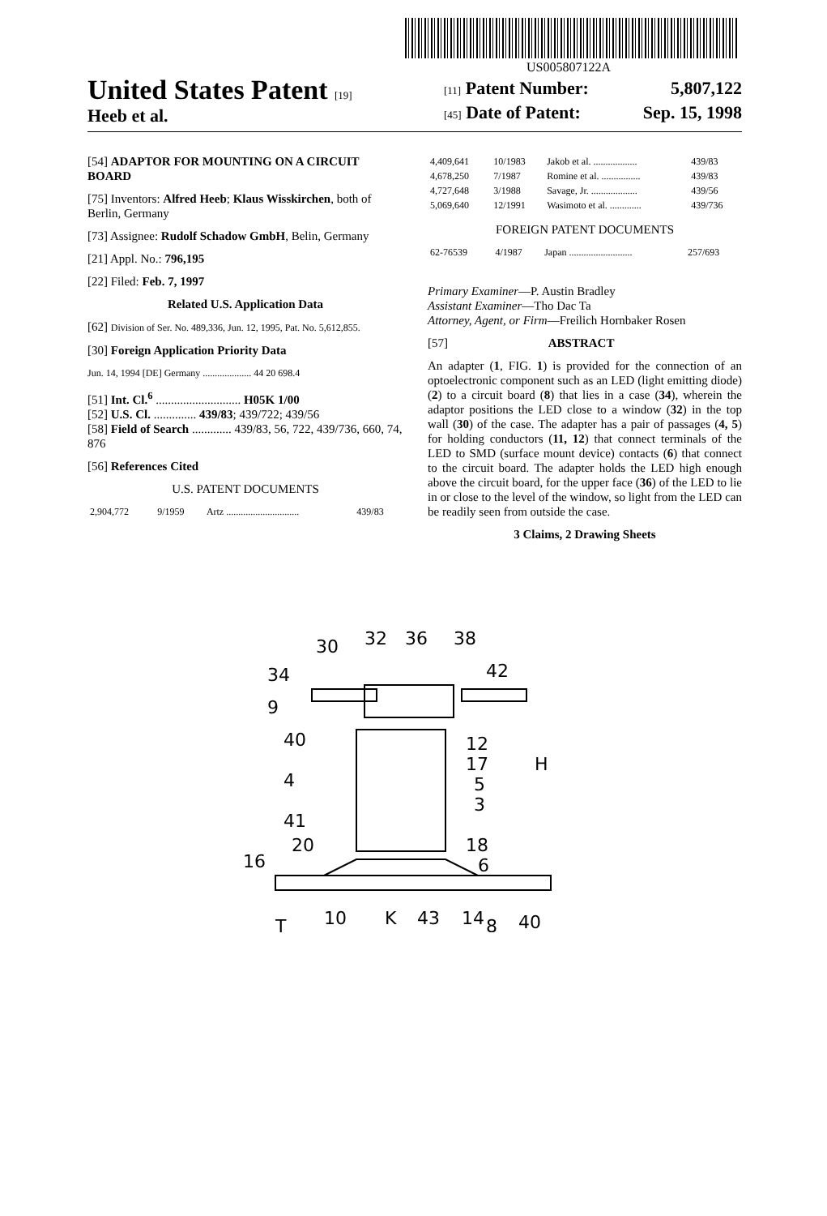US005807122A
United States Patent [19]
Heeb et al.
[11] Patent Number: 5,807,122
[45] Date of Patent: Sep. 15, 1998
[54] ADAPTOR FOR MOUNTING ON A CIRCUIT BOARD
[75] Inventors: Alfred Heeb; Klaus Wisskirchen, both of Berlin, Germany
[73] Assignee: Rudolf Schadow GmbH, Belin, Germany
[21] Appl. No.: 796,195
[22] Filed: Feb. 7, 1997
Related U.S. Application Data
[62] Division of Ser. No. 489,336, Jun. 12, 1995, Pat. No. 5,612,855.
[30] Foreign Application Priority Data
Jun. 14, 1994 [DE] Germany .................... 44 20 698.4
[51] Int. Cl.<sup>6</sup> ............................ H05K 1/00
[52] U.S. Cl. .............. 439/83; 439/722; 439/56
[58] Field of Search ............. 439/83, 56, 722, 439/736, 660, 74, 876
[56] References Cited
U.S. PATENT DOCUMENTS
| 2,904,772 | 9/1959 | Artz .............................. | 439/83 |
| 4,409,641 | 10/1983 | Jakob et al. .................. | 439/83 |
| 4,678,250 | 7/1987 | Romine et al. ................ | 439/83 |
| 4,727,648 | 3/1988 | Savage, Jr. ................... | 439/56 |
| 5,069,640 | 12/1991 | Wasimoto et al. ............. | 439/736 |
FOREIGN PATENT DOCUMENTS
| 62-76539 | 4/1987 | Japan .......................... | 257/693 |
Primary Examiner—P. Austin Bradley
Assistant Examiner—Tho Dac Ta
Attorney, Agent, or Firm—Freilich Hornbaker Rosen
[57] ABSTRACT
An adapter (1, FIG. 1) is provided for the connection of an optoelectronic component such as an LED (light emitting diode) (2) to a circuit board (8) that lies in a case (34), wherein the adaptor positions the LED close to a window (32) in the top wall (30) of the case. The adapter has a pair of passages (4, 5) for holding conductors (11, 12) that connect terminals of the LED to SMD (surface mount device) contacts (6) that connect to the circuit board. The adapter holds the LED high enough above the circuit board, for the upper face (36) of the LED to lie in or close to the level of the window, so light from the LED can be readily seen from outside the case.
3 Claims, 2 Drawing Sheets
30
32
36
38
34
42
9
40
12
17
H
4
5
3
41
20
18
6
16
T
10
K
43
14
8
40